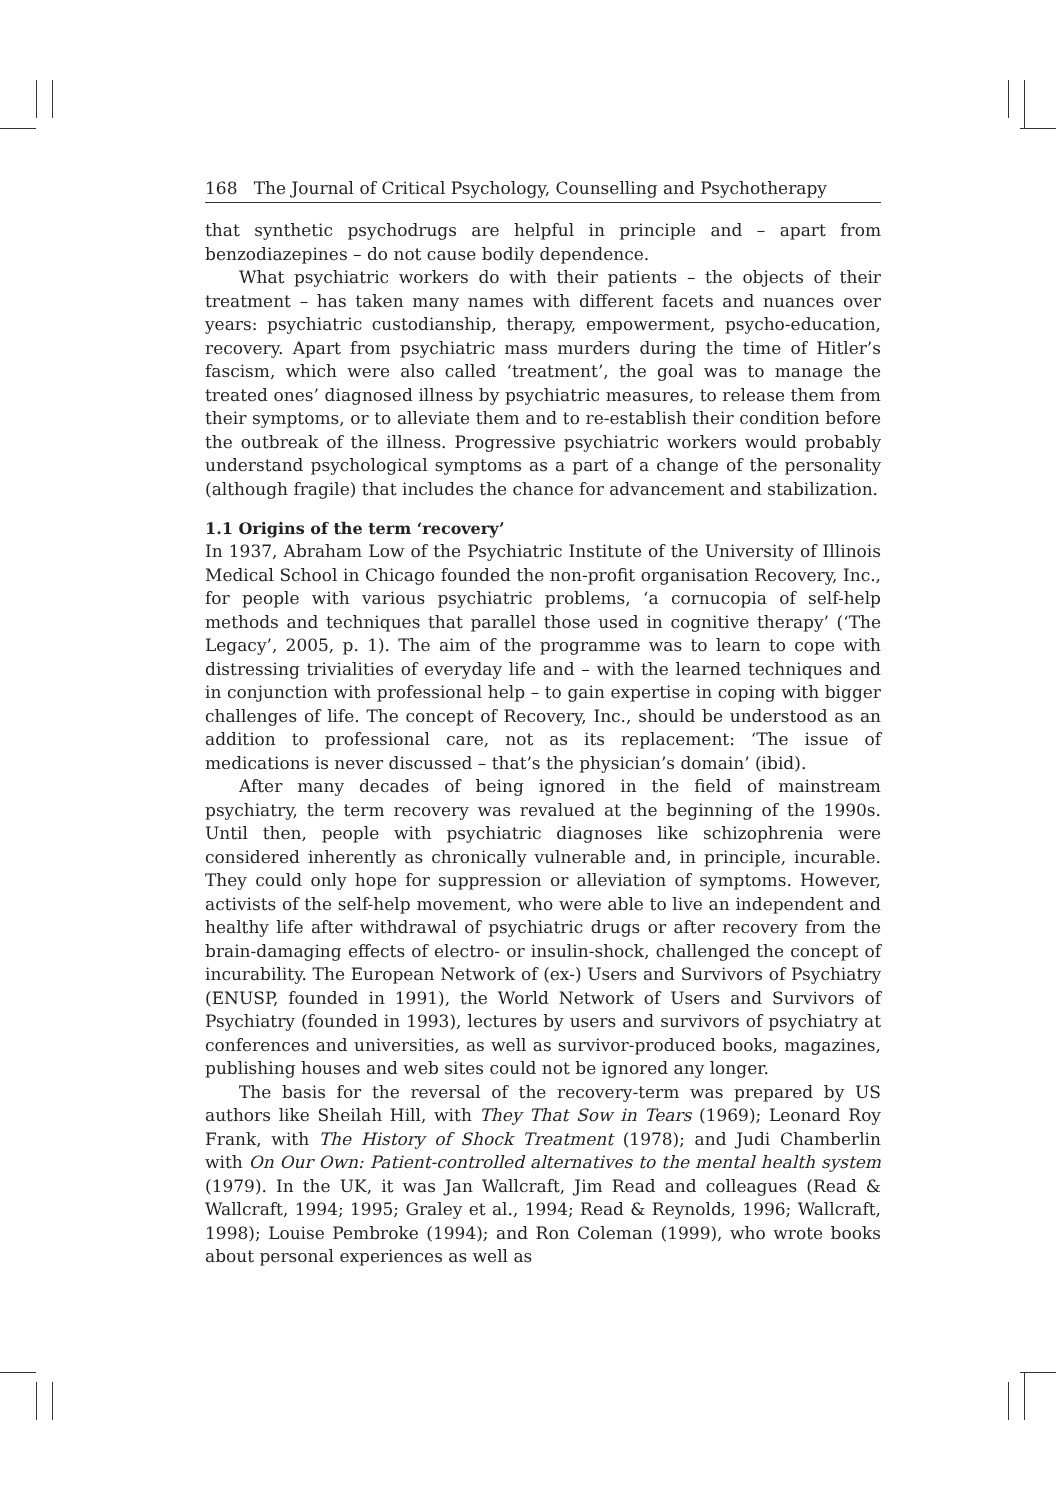168 The Journal of Critical Psychology, Counselling and Psychotherapy
that synthetic psychodrugs are helpful in principle and – apart from benzodiazepines – do not cause bodily dependence.
What psychiatric workers do with their patients – the objects of their treatment – has taken many names with different facets and nuances over years: psychiatric custodianship, therapy, empowerment, psycho-education, recovery. Apart from psychiatric mass murders during the time of Hitler’s fascism, which were also called ‘treatment’, the goal was to manage the treated ones’ diagnosed illness by psychiatric measures, to release them from their symptoms, or to alleviate them and to re-establish their condition before the outbreak of the illness. Progressive psychiatric workers would probably understand psychological symptoms as a part of a change of the personality (although fragile) that includes the chance for advancement and stabilization.
1.1 Origins of the term ‘recovery’
In 1937, Abraham Low of the Psychiatric Institute of the University of Illinois Medical School in Chicago founded the non-profit organisation Recovery, Inc., for people with various psychiatric problems, ‘a cornucopia of self-help methods and techniques that parallel those used in cognitive therapy’ (‘The Legacy’, 2005, p. 1). The aim of the programme was to learn to cope with distressing trivialities of everyday life and – with the learned techniques and in conjunction with professional help – to gain expertise in coping with bigger challenges of life. The concept of Recovery, Inc., should be understood as an addition to professional care, not as its replacement: ‘The issue of medications is never discussed – that’s the physician’s domain’ (ibid).
After many decades of being ignored in the field of mainstream psychiatry, the term recovery was revalued at the beginning of the 1990s. Until then, people with psychiatric diagnoses like schizophrenia were considered inherently as chronically vulnerable and, in principle, incurable. They could only hope for suppression or alleviation of symptoms. However, activists of the self-help movement, who were able to live an independent and healthy life after withdrawal of psychiatric drugs or after recovery from the brain-damaging effects of electro- or insulin-shock, challenged the concept of incurability. The European Network of (ex-) Users and Survivors of Psychiatry (ENUSP, founded in 1991), the World Network of Users and Survivors of Psychiatry (founded in 1993), lectures by users and survivors of psychiatry at conferences and universities, as well as survivor-produced books, magazines, publishing houses and web sites could not be ignored any longer.
The basis for the reversal of the recovery-term was prepared by US authors like Sheilah Hill, with They That Sow in Tears (1969); Leonard Roy Frank, with The History of Shock Treatment (1978); and Judi Chamberlin with On Our Own: Patient-controlled alternatives to the mental health system (1979). In the UK, it was Jan Wallcraft, Jim Read and colleagues (Read & Wallcraft, 1994; 1995; Graley et al., 1994; Read & Reynolds, 1996; Wallcraft, 1998); Louise Pembroke (1994); and Ron Coleman (1999), who wrote books about personal experiences as well as